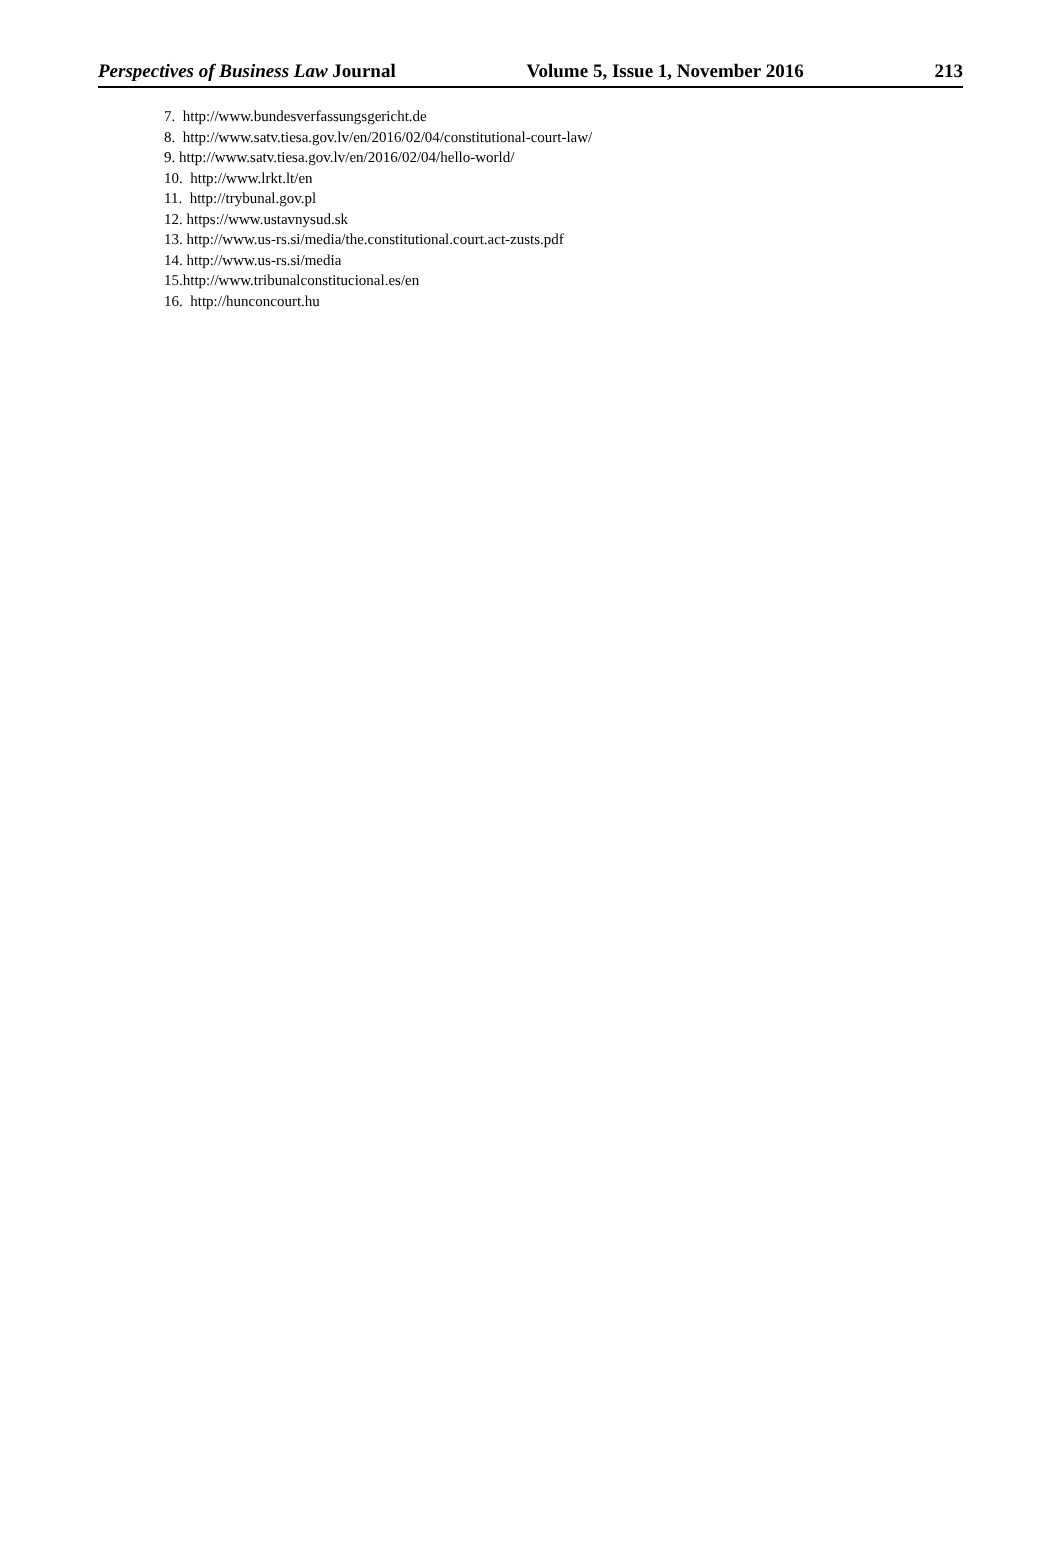Perspectives of Business Law Journal Volume 5, Issue 1, November 2016 213
7. http://www.bundesverfassungsgericht.de
8. http://www.satv.tiesa.gov.lv/en/2016/02/04/constitutional-court-law/
9. http://www.satv.tiesa.gov.lv/en/2016/02/04/hello-world/
10. http://www.lrkt.lt/en
11. http://trybunal.gov.pl
12. https://www.ustavnysud.sk
13. http://www.us-rs.si/media/the.constitutional.court.act-zusts.pdf
14. http://www.us-rs.si/media
15.http://www.tribunalconstitucional.es/en
16. http://hunconcourt.hu